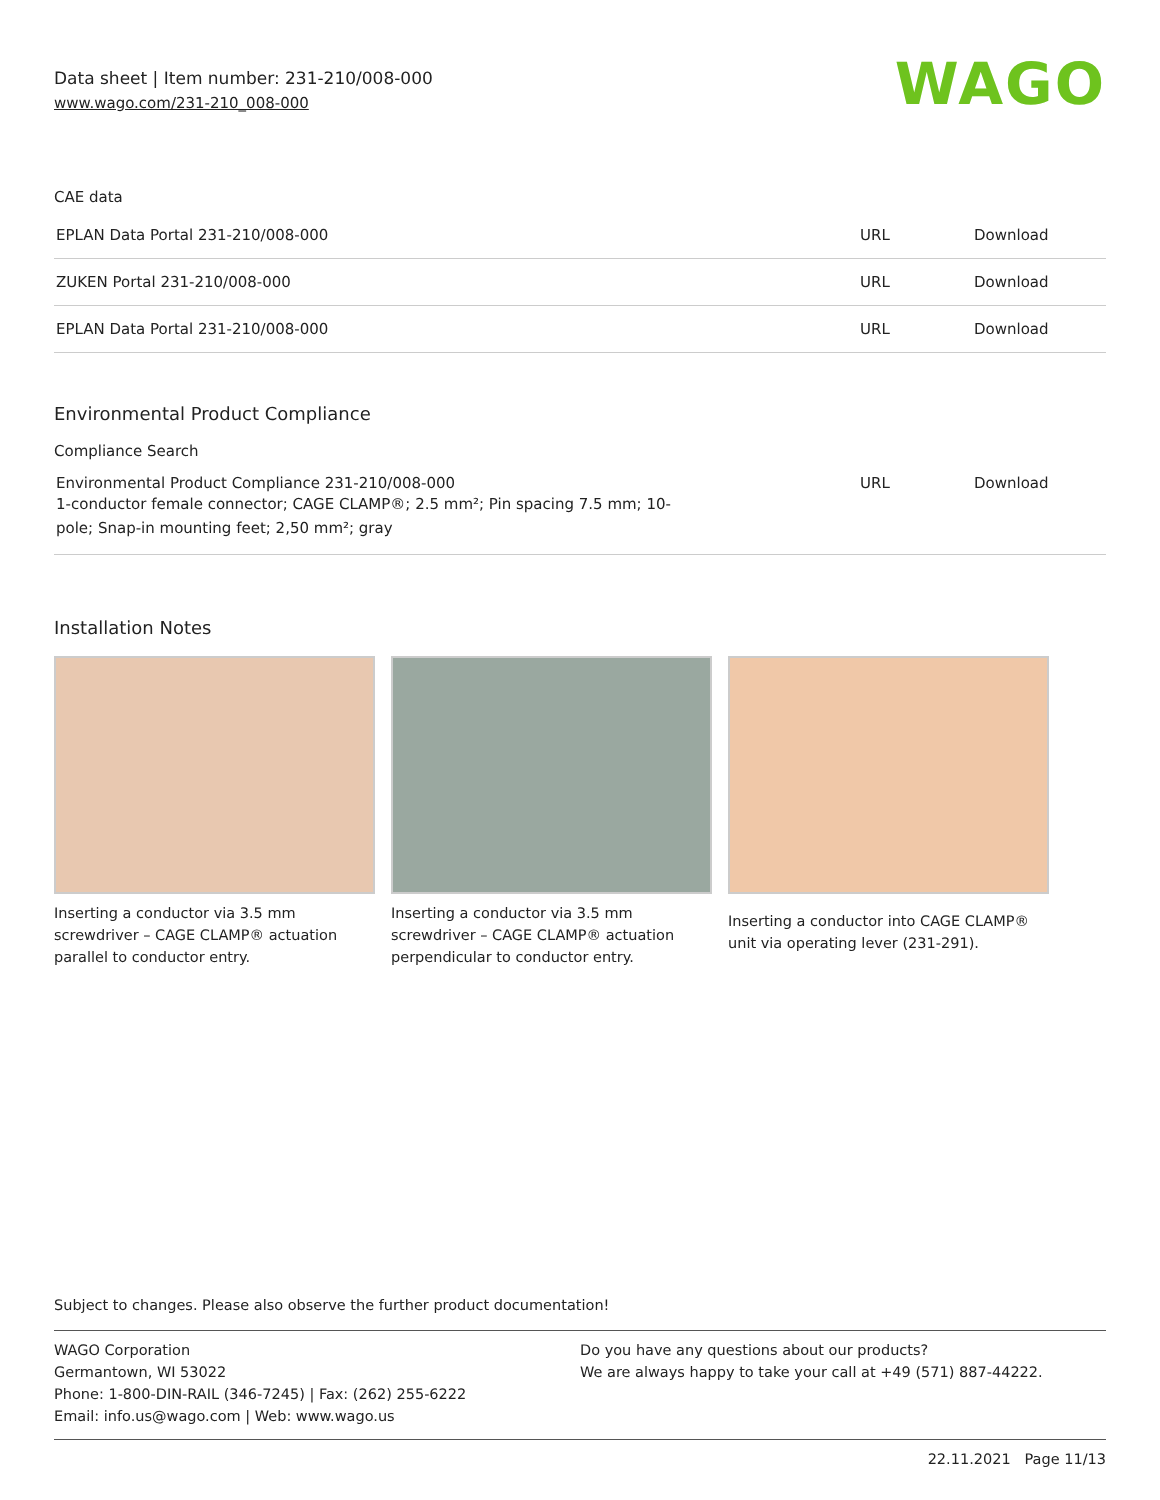Data sheet | Item number: 231-210/008-000
www.wago.com/231-210_008-000
WAGO
CAE data
| EPLAN Data Portal 231-210/008-000 | URL | Download |
| ZUKEN Portal 231-210/008-000 | URL | Download |
| EPLAN Data Portal 231-210/008-000 | URL | Download |
Environmental Product Compliance
Compliance Search
| Environmental Product Compliance 231-210/008-000 1-conductor female connector; CAGE CLAMP®; 2.5 mm²; Pin spacing 7.5 mm; 10- pole; Snap-in mounting feet; 2,50 mm²; gray | URL | Download |
Installation Notes
Inserting a conductor via 3.5 mm screwdriver – CAGE CLAMP® actuation parallel to conductor entry.
Inserting a conductor via 3.5 mm screwdriver – CAGE CLAMP® actuation perpendicular to conductor entry.
Inserting a conductor into CAGE CLAMP® unit via operating lever (231-291).
Subject to changes. Please also observe the further product documentation!
WAGO Corporation
Germantown, WI 53022
Phone: 1-800-DIN-RAIL (346-7245) | Fax: (262) 255-6222
Email: info.us@wago.com | Web: www.wago.us
Do you have any questions about our products?
We are always happy to take your call at +49 (571) 887-44222.
22.11.2021 Page 11/13